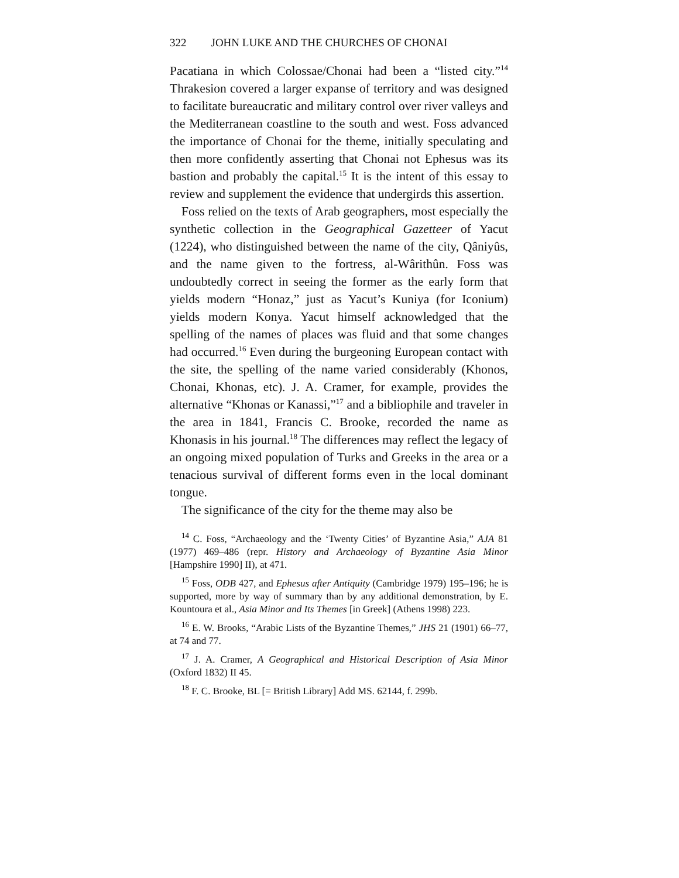322 JOHN LUKE AND THE CHURCHES OF CHONAI
Pacatiana in which Colossae/Chonai had been a “listed city.”<sup>14</sup> Thrakesion covered a larger expanse of territory and was designed to facilitate bureaucratic and military control over river valleys and the Mediterranean coastline to the south and west. Foss advanced the importance of Chonai for the theme, initially speculating and then more confidently asserting that Chonai not Ephesus was its bastion and probably the capital.<sup>15</sup> It is the intent of this essay to review and supplement the evidence that undergirds this assertion.
Foss relied on the texts of Arab geographers, most especially the synthetic collection in the Geographical Gazetteer of Yacut (1224), who distinguished between the name of the city, Qâniyûs, and the name given to the fortress, al-Wârithûn. Foss was undoubtedly correct in seeing the former as the early form that yields modern “Honaz,” just as Yacut’s Kuniya (for Iconium) yields modern Konya. Yacut himself acknowledged that the spelling of the names of places was fluid and that some changes had occurred.<sup>16</sup> Even during the burgeoning European contact with the site, the spelling of the name varied considerably (Khonos, Chonai, Khonas, etc). J. A. Cramer, for example, provides the alternative “Khonas or Kanassi,”<sup>17</sup> and a bibliophile and traveler in the area in 1841, Francis C. Brooke, recorded the name as Khonasis in his journal.<sup>18</sup> The differences may reflect the legacy of an ongoing mixed population of Turks and Greeks in the area or a tenacious survival of different forms even in the local dominant tongue.
The significance of the city for the theme may also be
<sup>14</sup> C. Foss, “Archaeology and the ‘Twenty Cities’ of Byzantine Asia,” AJA 81 (1977) 469–486 (repr. History and Archaeology of Byzantine Asia Minor [Hampshire 1990] II), at 471.
<sup>15</sup> Foss, ODB 427, and Ephesus after Antiquity (Cambridge 1979) 195–196; he is supported, more by way of summary than by any additional demonstration, by E. Kountoura et al., Asia Minor and Its Themes [in Greek] (Athens 1998) 223.
<sup>16</sup> E. W. Brooks, “Arabic Lists of the Byzantine Themes,” JHS 21 (1901) 66–77, at 74 and 77.
<sup>17</sup> J. A. Cramer, A Geographical and Historical Description of Asia Minor (Oxford 1832) II 45.
<sup>18</sup> F. C. Brooke, BL [= British Library] Add MS. 62144, f. 299b.